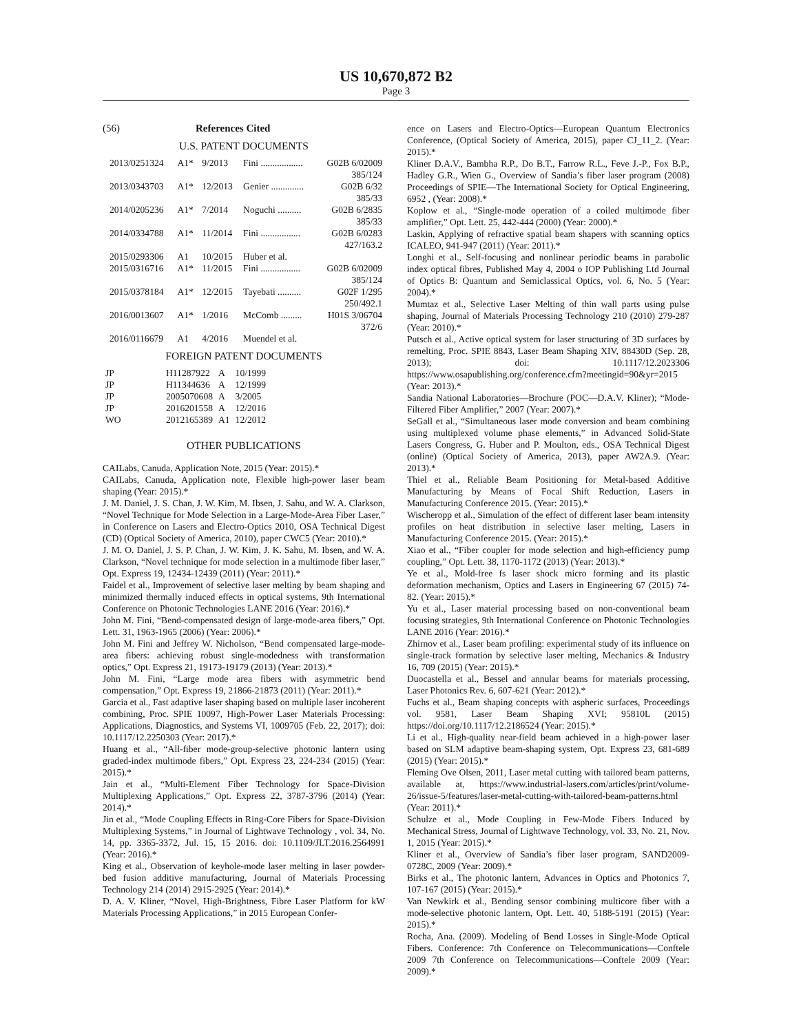US 10,670,872 B2
Page 3
(56) References Cited
U.S. PATENT DOCUMENTS
| 2013/0251324 | A1* | 9/2013 | Fini .................. | G02B 6/02009 385/124 |
| 2013/0343703 | A1* | 12/2013 | Genier .............. | G02B 6/32 385/33 |
| 2014/0205236 | A1* | 7/2014 | Noguchi .......... | G02B 6/2835 385/33 |
| 2014/0334788 | A1* | 11/2014 | Fini ................. | G02B 6/0283 427/163.2 |
| 2015/0293306 | A1 | 10/2015 | Huber et al. | |
| 2015/0316716 | A1* | 11/2015 | Fini ................. | G02B 6/02009 385/124 |
| 2015/0378184 | A1* | 12/2015 | Tayebati .......... | G02F 1/295 250/492.1 |
| 2016/0013607 | A1* | 1/2016 | McComb ......... | H01S 3/06704 372/6 |
| 2016/0116679 | A1 | 4/2016 | Muendel et al. | |
FOREIGN PATENT DOCUMENTS
| JP | H11287922 | A | 10/1999 |
| JP | H11344636 | A | 12/1999 |
| JP | 2005070608 | A | 3/2005 |
| JP | 2016201558 | A | 12/2016 |
| WO | 2012165389 | A1 | 12/2012 |
OTHER PUBLICATIONS
CAILabs, Canuda, Application Note, 2015 (Year: 2015).*
CAILabs, Canuda, Application note, Flexible high-power laser beam shaping (Year: 2015).*
J. M. Daniel, J. S. Chan, J. W. Kim, M. Ibsen, J. Sahu, and W. A. Clarkson, “Novel Technique for Mode Selection in a Large-Mode-Area Fiber Laser,” in Conference on Lasers and Electro-Optics 2010, OSA Technical Digest (CD) (Optical Society of America, 2010), paper CWC5 (Year: 2010).*
J. M. O. Daniel, J. S. P. Chan, J. W. Kim, J. K. Sahu, M. Ibsen, and W. A. Clarkson, “Novel technique for mode selection in a multimode fiber laser,” Opt. Express 19, 12434-12439 (2011) (Year: 2011).*
Faidel et al., Improvement of selective laser melting by beam shaping and minimized thermally induced effects in optical systems, 9th International Conference on Photonic Technologies LANE 2016 (Year: 2016).*
John M. Fini, “Bend-compensated design of large-mode-area fibers,” Opt. Lett. 31, 1963-1965 (2006) (Year: 2006).*
John M. Fini and Jeffrey W. Nicholson, “Bend compensated large-mode-area fibers: achieving robust single-modedness with transformation optics,” Opt. Express 21, 19173-19179 (2013) (Year: 2013).*
John M. Fini, “Large mode area fibers with asymmetric bend compensation,” Opt. Express 19, 21866-21873 (2011) (Year: 2011).*
Garcia et al., Fast adaptive laser shaping based on multiple laser incoherent combining, Proc. SPIE 10097, High-Power Laser Materials Processing: Applications, Diagnostics, and Systems VI, 1009705 (Feb. 22, 2017); doi: 10.1117/12.2250303 (Year: 2017).*
Huang et al., “All-fiber mode-group-selective photonic lantern using graded-index multimode fibers,” Opt. Express 23, 224-234 (2015) (Year: 2015).*
Jain et al., “Multi-Element Fiber Technology for Space-Division Multiplexing Applications,” Opt. Express 22, 3787-3796 (2014) (Year: 2014).*
Jin et al., “Mode Coupling Effects in Ring-Core Fibers for Space-Division Multiplexing Systems,” in Journal of Lightwave Technology , vol. 34, No. 14, pp. 3365-3372, Jul. 15, 15 2016. doi: 10.1109/JLT.2016.2564991 (Year: 2016).*
King et al., Observation of keyhole-mode laser melting in laser powder-bed fusion additive manufacturing, Journal of Materials Processing Technology 214 (2014) 2915-2925 (Year: 2014).*
D. A. V. Kliner, “Novel, High-Brightness, Fibre Laser Platform for kW Materials Processing Applications,” in 2015 European Confer-
ence on Lasers and Electro-Optics—European Quantum Electronics Conference, (Optical Society of America, 2015), paper CJ_11_2. (Year: 2015).*
Kliner D.A.V., Bambha R.P., Do B.T., Farrow R.L., Feve J.-P., Fox B.P., Hadley G.R., Wien G., Overview of Sandia’s fiber laser program (2008) Proceedings of SPIE—The International Society for Optical Engineering, 6952 , (Year: 2008).*
Koplow et al., “Single-mode operation of a coiled multimode fiber amplifier,” Opt. Lett. 25, 442-444 (2000) (Year: 2000).*
Laskin, Applying of refractive spatial beam shapers with scanning optics ICALEO, 941-947 (2011) (Year: 2011).*
Longhi et al., Self-focusing and nonlinear periodic beams in parabolic index optical fibres, Published May 4, 2004 o IOP Publishing Ltd Journal of Optics B: Quantum and Semiclassical Optics, vol. 6, No. 5 (Year: 2004).*
Mumtaz et al., Selective Laser Melting of thin wall parts using pulse shaping, Journal of Materials Processing Technology 210 (2010) 279-287 (Year: 2010).*
Putsch et al., Active optical system for laser structuring of 3D surfaces by remelting, Proc. SPIE 8843, Laser Beam Shaping XIV, 88430D (Sep. 28, 2013); doi: 10.1117/12.2023306 https://www.osapublishing.org/conference.cfm?meetingid=90&yr=2015 (Year: 2013).*
Sandia National Laboratories—Brochure (POC—D.A.V. Kliner); “Mode-Filtered Fiber Amplifier,” 2007 (Year: 2007).*
SeGall et al., “Simultaneous laser mode conversion and beam combining using multiplexed volume phase elements,” in Advanced Solid-State Lasers Congress, G. Huber and P. Moulton, eds., OSA Technical Digest (online) (Optical Society of America, 2013), paper AW2A.9. (Year: 2013).*
Thiel et al., Reliable Beam Positioning for Metal-based Additive Manufacturing by Means of Focal Shift Reduction, Lasers in Manufacturing Conference 2015. (Year: 2015).*
Wischeropp et al., Simulation of the effect of different laser beam intensity profiles on heat distribution in selective laser melting, Lasers in Manufacturing Conference 2015. (Year: 2015).*
Xiao et al., “Fiber coupler for mode selection and high-efficiency pump coupling,” Opt. Lett. 38, 1170-1172 (2013) (Year: 2013).*
Ye et al., Mold-free fs laser shock micro forming and its plastic deformation mechanism, Optics and Lasers in Engineering 67 (2015) 74-82. (Year: 2015).*
Yu et al., Laser material processing based on non-conventional beam focusing strategies, 9th International Conference on Photonic Technologies LANE 2016 (Year: 2016).*
Zhirnov et al., Laser beam profiling: experimental study of its influence on single-track formation by selective laser melting, Mechanics & Industry 16, 709 (2015) (Year: 2015).*
Duocastella et al., Bessel and annular beams for materials processing, Laser Photonics Rev. 6, 607-621 (Year: 2012).*
Fuchs et al., Beam shaping concepts with aspheric surfaces, Proceedings vol. 9581, Laser Beam Shaping XVI; 95810L (2015) https://doi.org/10.1117/12.2186524 (Year: 2015).*
Li et al., High-quality near-field beam achieved in a high-power laser based on SLM adaptive beam-shaping system, Opt. Express 23, 681-689 (2015) (Year: 2015).*
Fleming Ove Olsen, 2011, Laser metal cutting with tailored beam patterns, available at, https://www.industrial-lasers.com/articles/print/volume-26/issue-5/features/laser-metal-cutting-with-tailored-beam-patterns.html (Year: 2011).*
Schulze et al., Mode Coupling in Few-Mode Fibers Induced by Mechanical Stress, Journal of Lightwave Technology, vol. 33, No. 21, Nov. 1, 2015 (Year: 2015).*
Kliner et al., Overview of Sandia’s fiber laser program, SAND2009-0728C, 2009 (Year: 2009).*
Birks et al., The photonic lantern, Advances in Optics and Photonics 7, 107-167 (2015) (Year: 2015).*
Van Newkirk et al., Bending sensor combining multicore fiber with a mode-selective photonic lantern, Opt. Lett. 40, 5188-5191 (2015) (Year: 2015).*
Rocha, Ana. (2009). Modeling of Bend Losses in Single-Mode Optical Fibers. Conference: 7th Conference on Telecommunications—Conftele 2009 7th Conference on Telecommunications—Conftele 2009 (Year: 2009).*